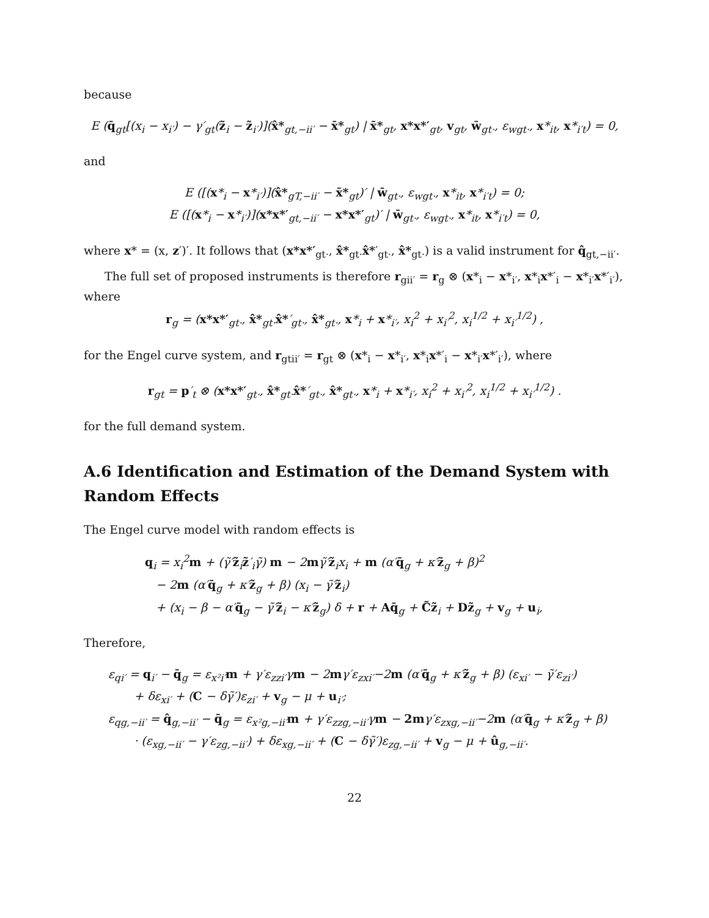because
E (q̄<sub>gt</sub>[(x<sub>i</sub> − x<sub>i′</sub>) − γ′<sub>gt</sub>(z̃<sub>i</sub> − z̃<sub>i′</sub>)](x̂*<sub>gt,−ii′</sub> − x̄*<sub>gt</sub>) | x̄*<sub>gt</sub>, x*x*′<sub>gt</sub>, v<sub>gt</sub>, w̄<sub>gt·</sub>, ε<sub>wgt·</sub>, x*<sub>it</sub>, x*<sub>i′t</sub>) = 0,
and
E ([(x*<sub>i</sub> − x*<sub>i′</sub>)](x̂*<sub>gT,−ii′</sub> − x̄*<sub>gt</sub>)′ | w̄<sub>gt·</sub>, ε<sub>wgt·</sub>, x*<sub>it</sub>, x*<sub>i′t</sub>) = 0;
E ([(x*<sub>i</sub> − x*<sub>i′</sub>)](x*x*′<sub>gt,−ii′</sub> − x*x*′<sub>gt</sub>)′ | w̄<sub>gt·</sub>, ε<sub>wgt·</sub>, x*<sub>it</sub>, x*<sub>i′t</sub>) = 0,
where x* = (x, z′)′. It follows that (x*x*′<sub>gt·</sub>, x̂*<sub>gt·</sub>x̂*′<sub>gt·</sub>, x̂*<sub>gt·</sub>) is a valid instrument for q̂<sub>gt,−ii′</sub>.
The full set of proposed instruments is therefore r<sub>gii′</sub> = r<sub>g</sub> ⊗ (x*<sub>i</sub> − x*<sub>i′</sub>, x*<sub>i</sub>x*′<sub>i</sub> − x*<sub>i′</sub>x*′<sub>i′</sub>), where
r<sub>g</sub> = (x*x*′<sub>gt·</sub>, x̂*<sub>gt·</sub>x̂*′<sub>gt·</sub>, x̂*<sub>gt·</sub>, x*<sub>i</sub> + x*<sub>i′</sub>, x<sub>i</sub><sup>2</sup> + x<sub>i′</sub><sup>2</sup>, x<sub>i</sub><sup>1/2</sup> + x<sub>i′</sub><sup>1/2</sup>) ,
for the Engel curve system, and r<sub>gtii′</sub> = r<sub>gt</sub> ⊗ (x*<sub>i</sub> − x*<sub>i′</sub>, x*<sub>i</sub>x*′<sub>i</sub> − x*<sub>i′</sub>x*′<sub>i′</sub>), where
r<sub>gt</sub> = p′<sub>t</sub> ⊗ (x*x*′<sub>gt·</sub>, x̂*<sub>gt·</sub>x̂*′<sub>gt·</sub>, x̂*<sub>gt·</sub>, x*<sub>i</sub> + x*<sub>i′</sub>, x<sub>i</sub><sup>2</sup> + x<sub>i′</sub><sup>2</sup>, x<sub>i</sub><sup>1/2</sup> + x<sub>i′</sub><sup>1/2</sup>) .
for the full demand system.
A.6 Identification and Estimation of the Demand System with Random Effects
The Engel curve model with random effects is
q<sub>i</sub> = x<sub>i</sub><sup>2</sup>m + (γ̃′z̃<sub>i</sub>z̃′<sub>i</sub>γ̃) m − 2mγ̃′z̃<sub>i</sub>x<sub>i</sub> + m (α′q̄<sub>g</sub> + κ′z̃<sub>g</sub> + β)<sup>2</sup>
− 2m (α′q̄<sub>g</sub> + κ′z̃<sub>g</sub> + β) (x<sub>i</sub> − γ̃′z̃<sub>i</sub>)
+ (x<sub>i</sub> − β − α′q̄<sub>g</sub> − γ̃′z̃<sub>i</sub> − κ′z̃<sub>g</sub>) δ + r + Aq̄<sub>g</sub> + C̃z̃<sub>i</sub> + Dz̃<sub>g</sub> + v<sub>g</sub> + u<sub>i</sub>,
Therefore,
ε<sub>qi′</sub> = q<sub>i′</sub> − q̄<sub>g</sub> = ε<sub>x²i′</sub>m + γ′ε<sub>zzi′</sub>γm − 2mγ′ε<sub>zxi′</sub>−2m (α′q̄<sub>g</sub> + κ′z̃<sub>g</sub> + β) (ε<sub>xi′</sub> − γ̃′ε<sub>zi′</sub>)
+ δε<sub>xi′</sub> + (C − δγ̃′)ε<sub>zi′</sub> + v<sub>g</sub> − μ + u<sub>i′</sub>;
ε<sub>qg,−ii′</sub> = q̂<sub>g,−ii′</sub> − q̄<sub>g</sub> = ε<sub>x²g,−ii′</sub>m + γ′ε<sub>zzg,−ii′</sub>γm − 2mγ′ε<sub>zxg,−ii′</sub>−2m (α′q̄<sub>g</sub> + κ′z̃<sub>g</sub> + β)
· (ε<sub>xg,−ii′</sub> − γ′ε<sub>zg,−ii′</sub>) + δε<sub>xg,−ii′</sub> + (C − δγ̃′)ε<sub>zg,−ii′</sub> + v<sub>g</sub> − μ + û<sub>g,−ii′</sub>.
22